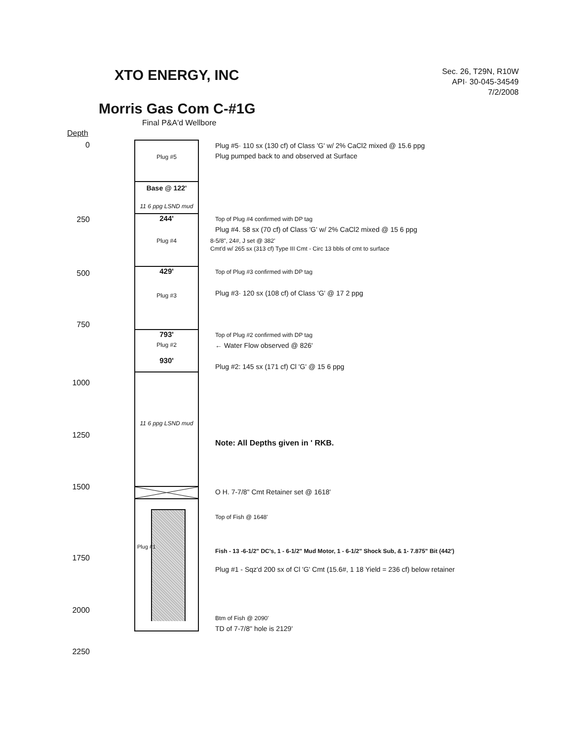XTO ENERGY, INC
Sec. 26, T29N, R10W
API· 30-045-34549
7/2/2008
Morris Gas Com C-#1G
Final P&A'd Wellbore
Depth
0
Plug #5
Plug #5· 110 sx (130 cf) of Class 'G' w/ 2% CaCl2 mixed @ 15.6 ppg
Plug pumped back to and observed at Surface
Base @ 122'
11 6 ppg LSND mud
250
244'
Plug #4
Top of Plug #4 confirmed with DP tag
Plug #4. 58 sx (70 cf) of Class 'G' w/ 2% CaCl2 mixed @ 15 6 ppg
8-5/8", 24#, J set @ 382'
Cmt'd w/ 265 sx (313 cf) Type III Cmt - Circ 13 bbls of cmt to surface
500
750
429'
Plug #3
Top of Plug #3 confirmed with DP tag
Plug #3· 120 sx (108 cf) of Class 'G' @ 17 2 ppg
793'
Plug #2
930'
Top of Plug #2 confirmed with DP tag
← Water Flow observed @ 826'
Plug #2: 145 sx (171 cf) Cl 'G' @ 15 6 ppg
1000
1250
1500
11 6 ppg LSND mud
Note: All Depths given in ' RKB.
O H. 7-7/8" Cmt Retainer set @ 1618'
1750
2000
Plug #1
Top of Fish @ 1648'
Fish - 13 -6-1/2" DC's, 1 - 6-1/2" Mud Motor, 1 - 6-1/2" Shock Sub, & 1- 7.875" Bit (442')
Plug #1 - Sqz'd 200 sx of Cl 'G' Cmt (15.6#, 1 18 Yield = 236 cf) below retainer
Btm of Fish @ 2090'
TD of 7-7/8" hole is 2129'
2250